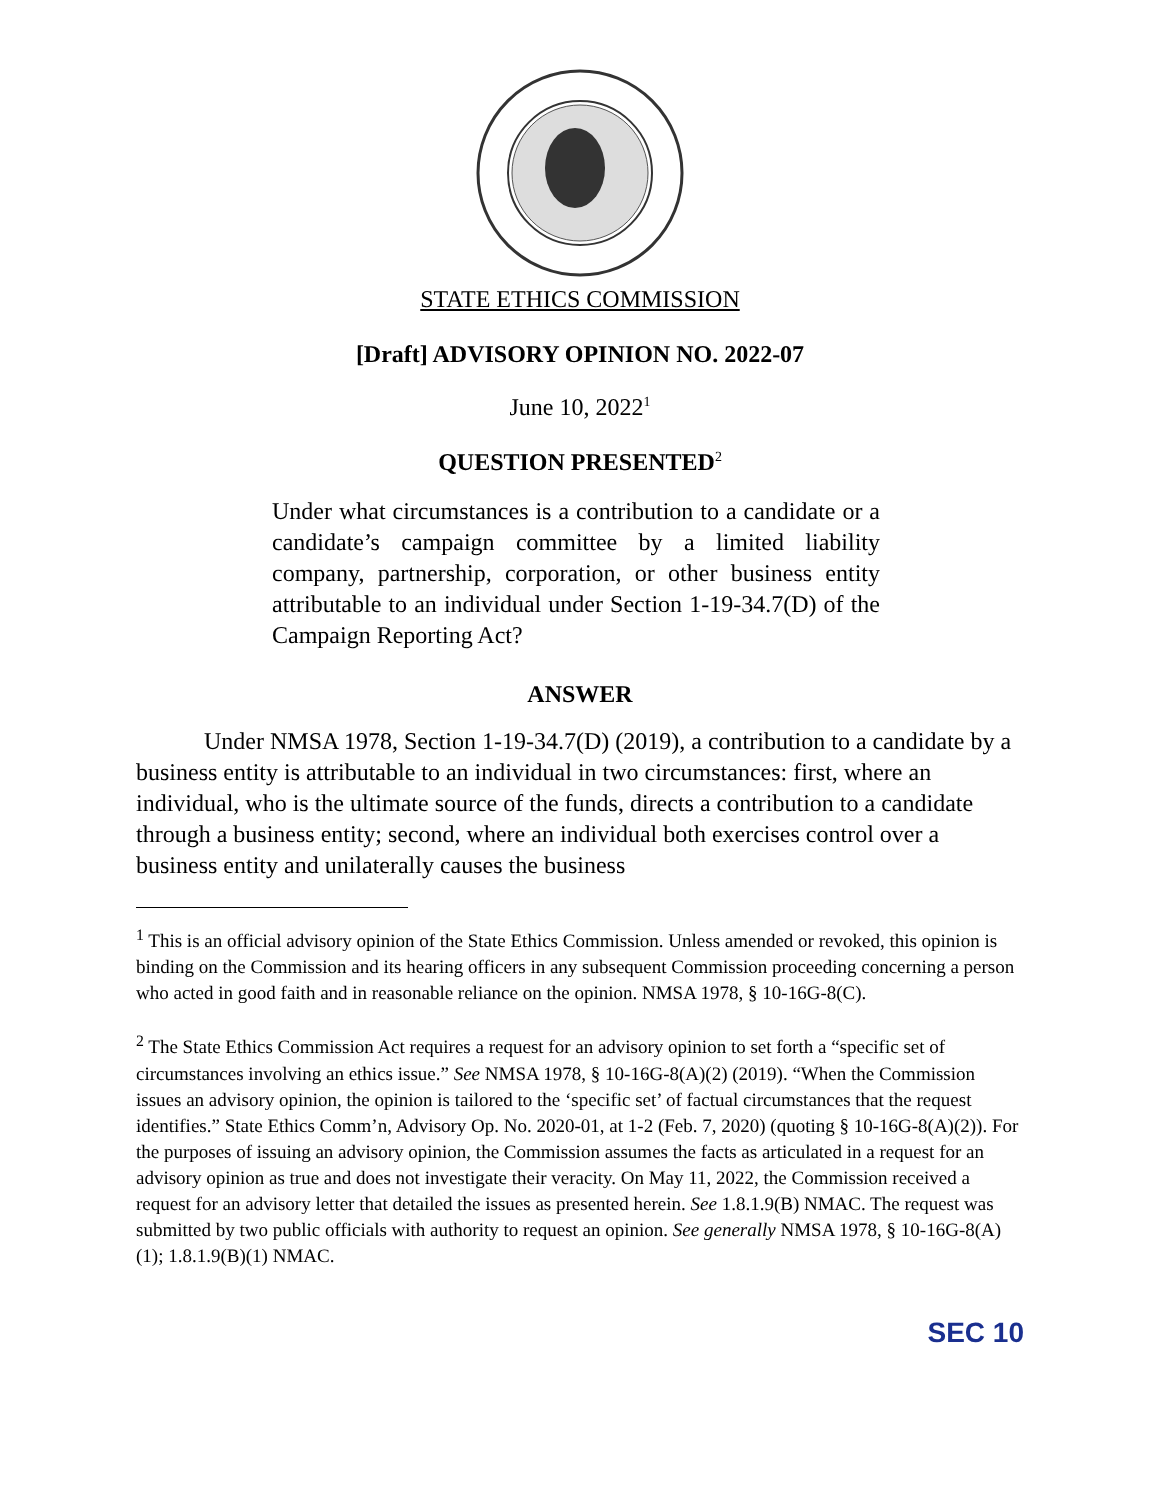STATE ETHICS COMMISSION
[Draft] ADVISORY OPINION NO. 2022-07
June 10, 2022<sup>1</sup>
QUESTION PRESENTED<sup>2</sup>
Under what circumstances is a contribution to a candidate or a candidate’s campaign committee by a limited liability company, partnership, corporation, or other business entity attributable to an individual under Section 1-19-34.7(D) of the Campaign Reporting Act?
ANSWER
Under NMSA 1978, Section 1-19-34.7(D) (2019), a contribution to a candidate by a business entity is attributable to an individual in two circumstances: first, where an individual, who is the ultimate source of the funds, directs a contribution to a candidate through a business entity; second, where an individual both exercises control over a business entity and unilaterally causes the business
<sup>1</sup> This is an official advisory opinion of the State Ethics Commission. Unless amended or revoked, this opinion is binding on the Commission and its hearing officers in any subsequent Commission proceeding concerning a person who acted in good faith and in reasonable reliance on the opinion. NMSA 1978, § 10-16G-8(C).
<sup>2</sup> The State Ethics Commission Act requires a request for an advisory opinion to set forth a “specific set of circumstances involving an ethics issue.” See NMSA 1978, § 10-16G-8(A)(2) (2019). “When the Commission issues an advisory opinion, the opinion is tailored to the ‘specific set’ of factual circumstances that the request identifies.” State Ethics Comm’n, Advisory Op. No. 2020-01, at 1-2 (Feb. 7, 2020) (quoting § 10-16G-8(A)(2)). For the purposes of issuing an advisory opinion, the Commission assumes the facts as articulated in a request for an advisory opinion as true and does not investigate their veracity. On May 11, 2022, the Commission received a request for an advisory letter that detailed the issues as presented herein. See 1.8.1.9(B) NMAC. The request was submitted by two public officials with authority to request an opinion. See generally NMSA 1978, § 10-16G-8(A)(1); 1.8.1.9(B)(1) NMAC.
SEC 10